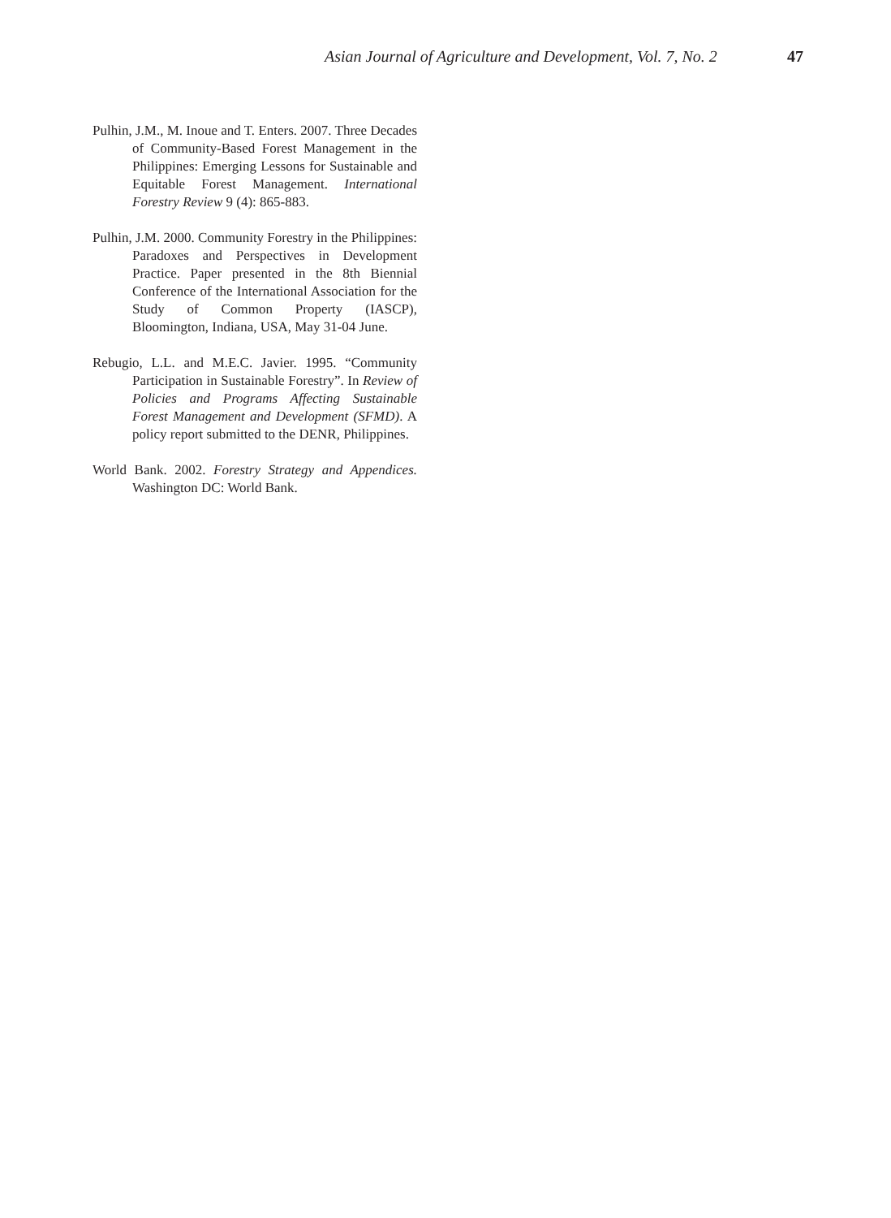Asian Journal of Agriculture and Development, Vol. 7, No. 2 47
Pulhin, J.M., M. Inoue and T. Enters. 2007. Three Decades of Community-Based Forest Management in the Philippines: Emerging Lessons for Sustainable and Equitable Forest Management. International Forestry Review 9 (4): 865-883.
Pulhin, J.M. 2000. Community Forestry in the Philippines: Paradoxes and Perspectives in Development Practice. Paper presented in the 8th Biennial Conference of the International Association for the Study of Common Property (IASCP), Bloomington, Indiana, USA, May 31-04 June.
Rebugio, L.L. and M.E.C. Javier. 1995. “Community Participation in Sustainable Forestry”. In Review of Policies and Programs Affecting Sustainable Forest Management and Development (SFMD). A policy report submitted to the DENR, Philippines.
World Bank. 2002. Forestry Strategy and Appendices. Washington DC: World Bank.